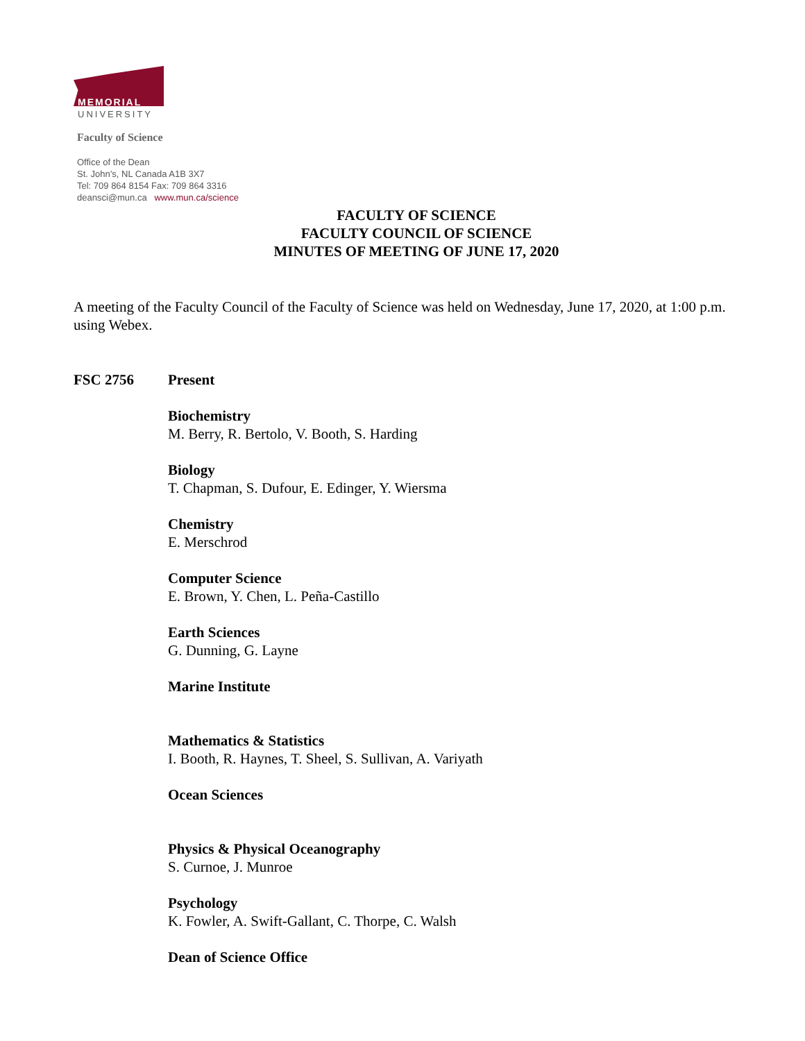MEMORIAL
UNIVERSITY
Faculty of Science
Office of the Dean
St. John’s, NL Canada A1B 3X7
Tel: 709 864 8154 Fax: 709 864 3316
deansci@mun.ca www.mun.ca/science
FACULTY OF SCIENCE
FACULTY COUNCIL OF SCIENCE
MINUTES OF MEETING OF JUNE 17, 2020
A meeting of the Faculty Council of the Faculty of Science was held on Wednesday, June 17, 2020, at 1:00 p.m. using Webex.
FSC 2756 Present
Biochemistry
M. Berry, R. Bertolo, V. Booth, S. Harding
Biology
T. Chapman, S. Dufour, E. Edinger, Y. Wiersma
Chemistry
E. Merschrod
Computer Science
E. Brown, Y. Chen, L. Peña-Castillo
Earth Sciences
G. Dunning, G. Layne
Marine Institute
Mathematics & Statistics
I. Booth, R. Haynes, T. Sheel, S. Sullivan, A. Variyath
Ocean Sciences
Physics & Physical Oceanography
S. Curnoe, J. Munroe
Psychology
K. Fowler, A. Swift-Gallant, C. Thorpe, C. Walsh
Dean of Science Office